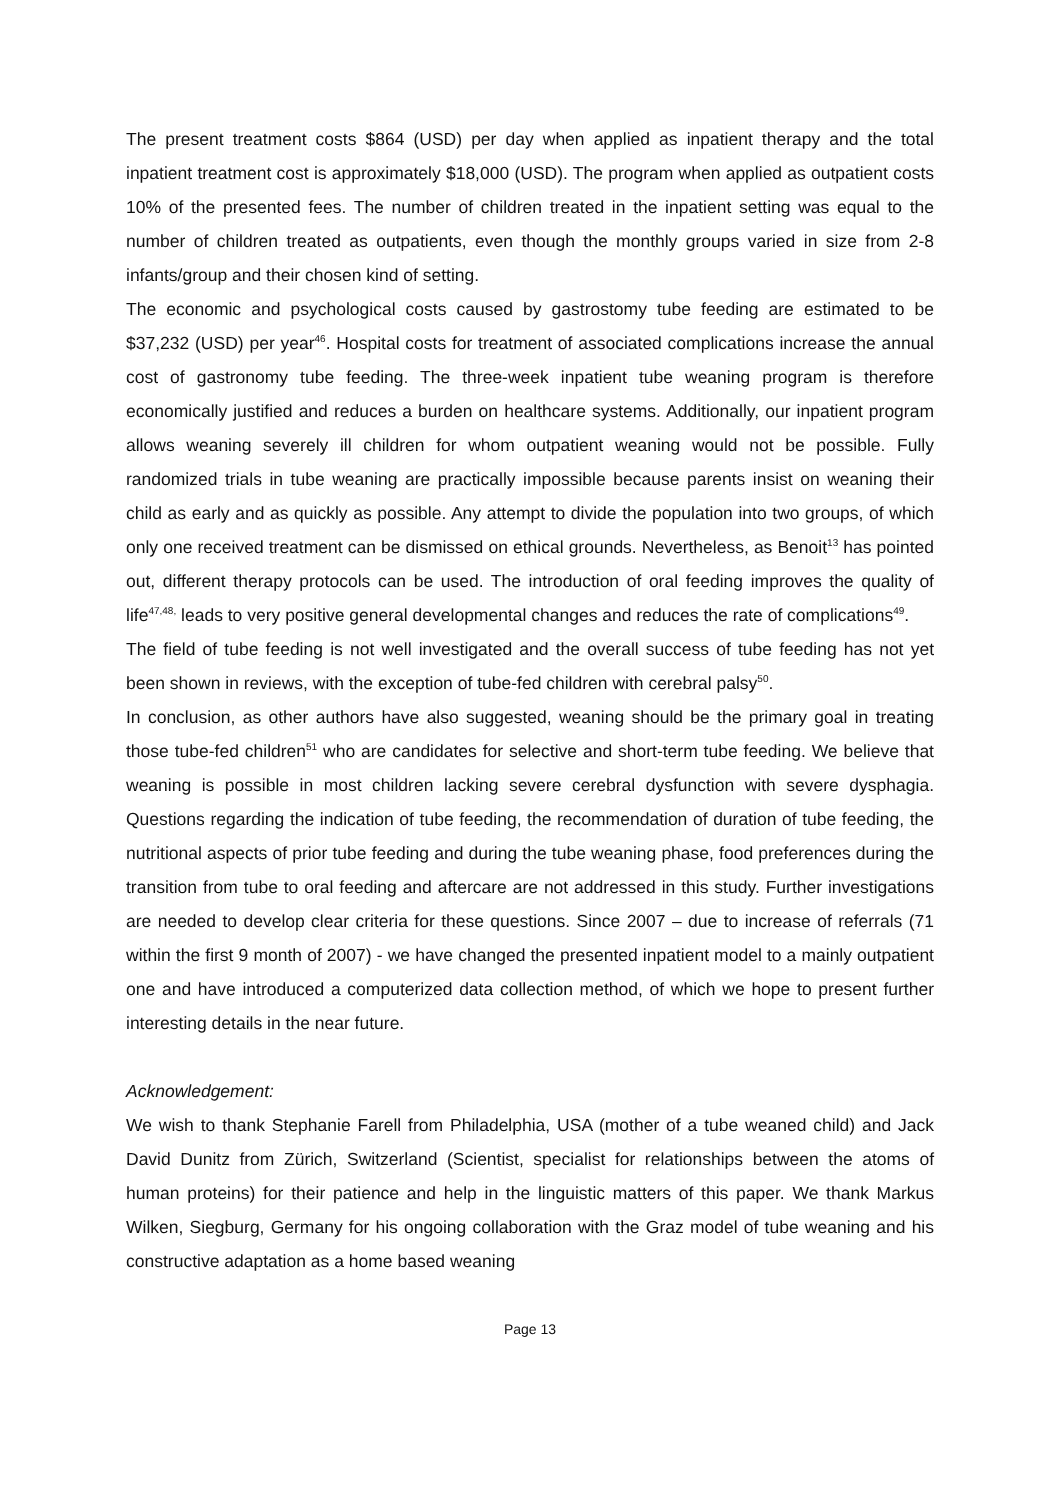The present treatment costs $864 (USD) per day when applied as inpatient therapy and the total inpatient treatment cost is approximately $18,000 (USD). The program when applied as outpatient costs 10% of the presented fees. The number of children treated in the inpatient setting was equal to the number of children treated as outpatients, even though the monthly groups varied in size from 2-8 infants/group and their chosen kind of setting.
The economic and psychological costs caused by gastrostomy tube feeding are estimated to be $37,232 (USD) per year<sup>46</sup>. Hospital costs for treatment of associated complications increase the annual cost of gastronomy tube feeding. The three-week inpatient tube weaning program is therefore economically justified and reduces a burden on healthcare systems. Additionally, our inpatient program allows weaning severely ill children for whom outpatient weaning would not be possible. Fully randomized trials in tube weaning are practically impossible because parents insist on weaning their child as early and as quickly as possible. Any attempt to divide the population into two groups, of which only one received treatment can be dismissed on ethical grounds. Nevertheless, as Benoit<sup>13</sup> has pointed out, different therapy protocols can be used. The introduction of oral feeding improves the quality of life<sup>47,48,</sup> leads to very positive general developmental changes and reduces the rate of complications<sup>49</sup>.
The field of tube feeding is not well investigated and the overall success of tube feeding has not yet been shown in reviews, with the exception of tube-fed children with cerebral palsy<sup>50</sup>.
In conclusion, as other authors have also suggested, weaning should be the primary goal in treating those tube-fed children<sup>51</sup> who are candidates for selective and short-term tube feeding. We believe that weaning is possible in most children lacking severe cerebral dysfunction with severe dysphagia. Questions regarding the indication of tube feeding, the recommendation of duration of tube feeding, the nutritional aspects of prior tube feeding and during the tube weaning phase, food preferences during the transition from tube to oral feeding and aftercare are not addressed in this study. Further investigations are needed to develop clear criteria for these questions. Since 2007 – due to increase of referrals (71 within the first 9 month of 2007) - we have changed the presented inpatient model to a mainly outpatient one and have introduced a computerized data collection method, of which we hope to present further interesting details in the near future.
Acknowledgement:
We wish to thank Stephanie Farell from Philadelphia, USA (mother of a tube weaned child) and Jack David Dunitz from Zürich, Switzerland (Scientist, specialist for relationships between the atoms of human proteins) for their patience and help in the linguistic matters of this paper. We thank Markus Wilken, Siegburg, Germany for his ongoing collaboration with the Graz model of tube weaning and his constructive adaptation as a home based weaning
Page 13